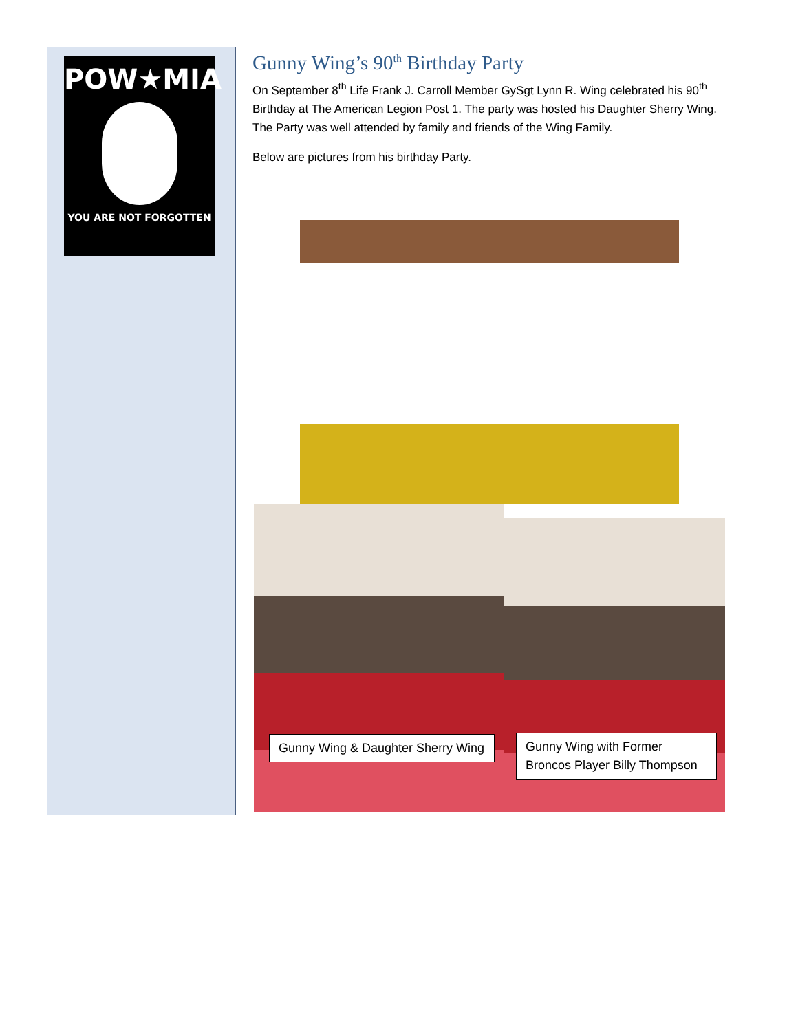POW★MIA
YOU ARE NOT FORGOTTEN
Gunny Wing’s 90<sup>th</sup> Birthday Party
On September 8<sup>th</sup> Life Frank J. Carroll Member GySgt Lynn R. Wing celebrated his 90<sup>th</sup> Birthday at The American Legion Post 1. The party was hosted his Daughter Sherry Wing. The Party was well attended by family and friends of the Wing Family.
Below are pictures from his birthday Party.
Gunny Wing & Daughter Sherry Wing
Gunny Wing with Former Broncos Player Billy Thompson